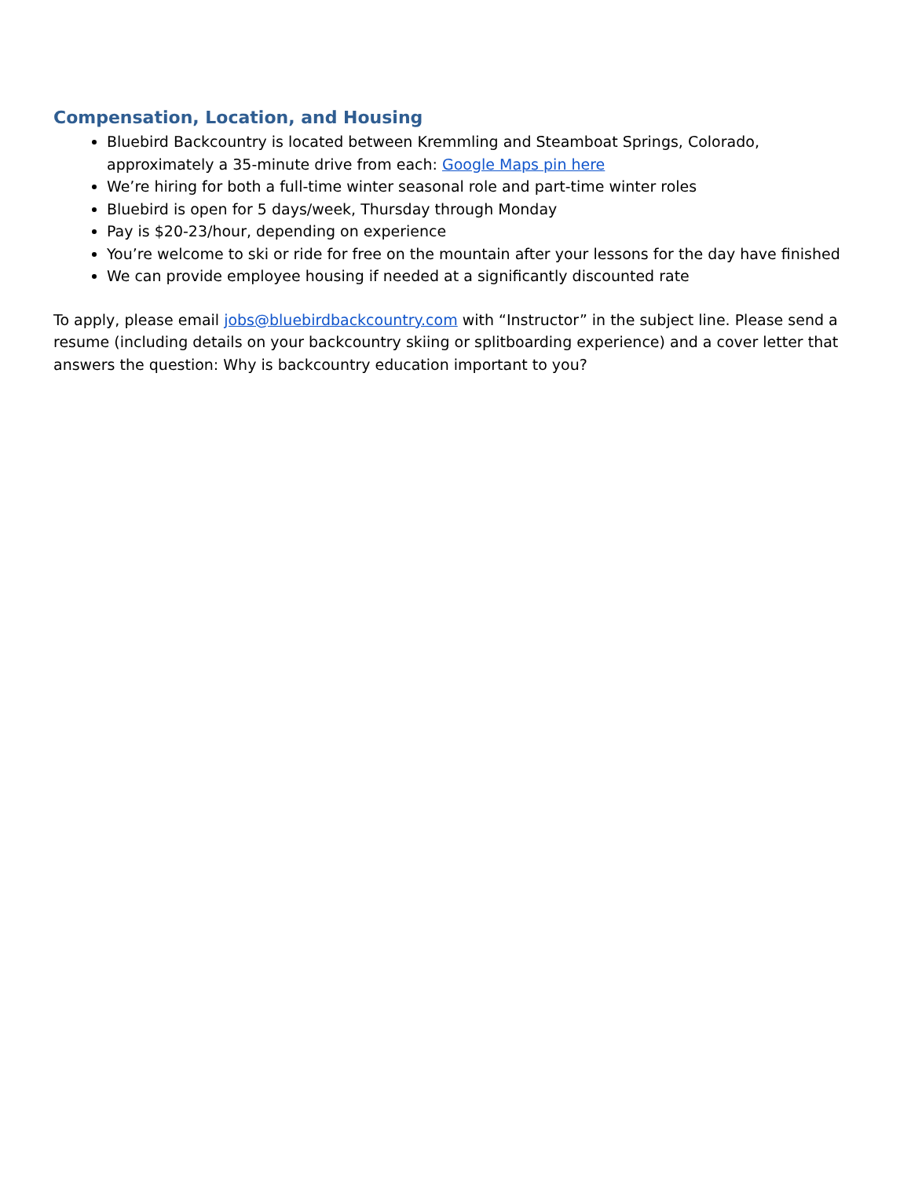Compensation, Location, and Housing
Bluebird Backcountry is located between Kremmling and Steamboat Springs, Colorado, approximately a 35-minute drive from each: Google Maps pin here
We’re hiring for both a full-time winter seasonal role and part-time winter roles
Bluebird is open for 5 days/week, Thursday through Monday
Pay is $20-23/hour, depending on experience
You’re welcome to ski or ride for free on the mountain after your lessons for the day have finished
We can provide employee housing if needed at a significantly discounted rate
To apply, please email jobs@bluebirdbackcountry.com with “Instructor” in the subject line. Please send a resume (including details on your backcountry skiing or splitboarding experience) and a cover letter that answers the question: Why is backcountry education important to you?